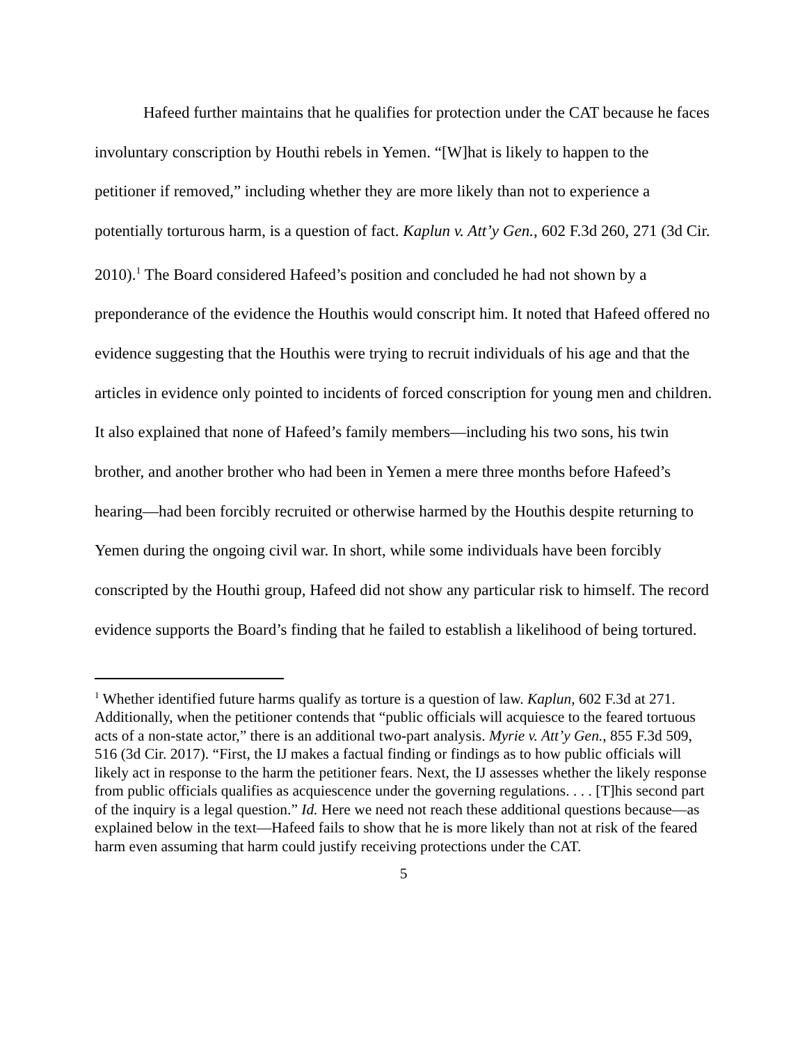Hafeed further maintains that he qualifies for protection under the CAT because he faces involuntary conscription by Houthi rebels in Yemen. “[W]hat is likely to happen to the petitioner if removed,” including whether they are more likely than not to experience a potentially torturous harm, is a question of fact. Kaplun v. Att’y Gen., 602 F.3d 260, 271 (3d Cir. 2010).<sup>1</sup> The Board considered Hafeed’s position and concluded he had not shown by a preponderance of the evidence the Houthis would conscript him. It noted that Hafeed offered no evidence suggesting that the Houthis were trying to recruit individuals of his age and that the articles in evidence only pointed to incidents of forced conscription for young men and children. It also explained that none of Hafeed’s family members—including his two sons, his twin brother, and another brother who had been in Yemen a mere three months before Hafeed’s hearing—had been forcibly recruited or otherwise harmed by the Houthis despite returning to Yemen during the ongoing civil war. In short, while some individuals have been forcibly conscripted by the Houthi group, Hafeed did not show any particular risk to himself. The record evidence supports the Board’s finding that he failed to establish a likelihood of being tortured.
<sup>1</sup> Whether identified future harms qualify as torture is a question of law. Kaplun, 602 F.3d at 271. Additionally, when the petitioner contends that “public officials will acquiesce to the feared tortuous acts of a non-state actor,” there is an additional two-part analysis. Myrie v. Att’y Gen., 855 F.3d 509, 516 (3d Cir. 2017). “First, the IJ makes a factual finding or findings as to how public officials will likely act in response to the harm the petitioner fears. Next, the IJ assesses whether the likely response from public officials qualifies as acquiescence under the governing regulations. . . . [T]his second part of the inquiry is a legal question.” Id. Here we need not reach these additional questions because—as explained below in the text—Hafeed fails to show that he is more likely than not at risk of the feared harm even assuming that harm could justify receiving protections under the CAT.
5